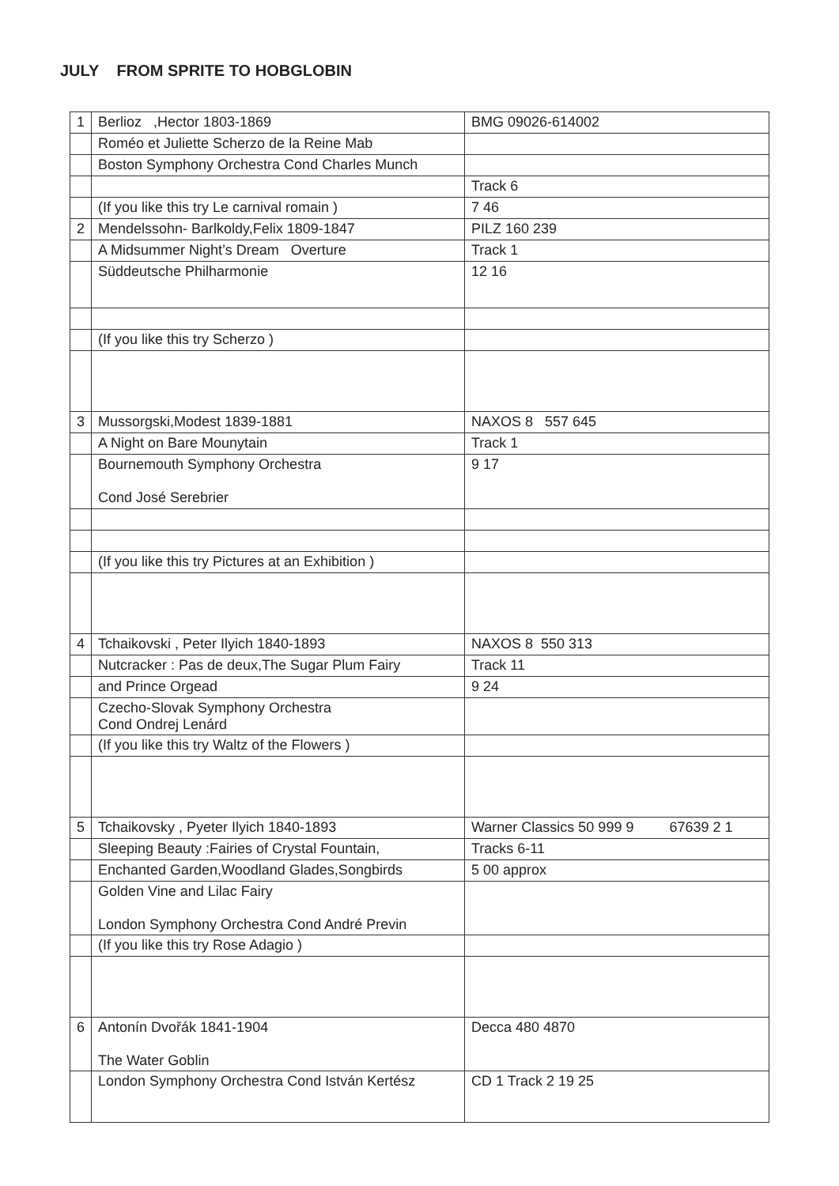JULY FROM SPRITE TO HOBGLOBIN
| 1 | Berlioz ,Hector 1803-1869 | BMG 09026-614002 |
| | Roméo et Juliette Scherzo de la Reine Mab | |
| | Boston Symphony Orchestra Cond Charles Munch | |
| | | Track 6 |
| | (If you like this try Le carnival romain ) | 7 46 |
| 2 | Mendelssohn- Barlkoldy,Felix 1809-1847 | PILZ 160 239 |
| | A Midsummer Night’s Dream Overture | Track 1 |
| | Süddeutsche Philharmonie | 12 16 |
| | (If you like this try Scherzo ) | |
| 3 | Mussorgski,Modest 1839-1881 | NAXOS 8 557 645 |
| | A Night on Bare Mounytain | Track 1 |
| | Bournemouth Symphony Orchestra Cond José Serebrier | 9 17 |
| | (If you like this try Pictures at an Exhibition ) | |
| 4 | Tchaikovski , Peter Ilyich 1840-1893 | NAXOS 8 550 313 |
| | Nutcracker : Pas de deux,The Sugar Plum Fairy | Track 11 |
| | and Prince Orgead | 9 24 |
| | Czecho-Slovak Symphony Orchestra Cond Ondrej Lenárd | |
| | (If you like this try Waltz of the Flowers ) | |
| 5 | Tchaikovsky , Pyeter Ilyich 1840-1893 | Warner Classics 50 999 9 67639 2 1 |
| | Sleeping Beauty :Fairies of Crystal Fountain, | Tracks 6-11 |
| | Enchanted Garden,Woodland Glades,Songbirds | 5 00 approx |
| | Golden Vine and Lilac Fairy London Symphony Orchestra Cond André Previn | |
| | (If you like this try Rose Adagio ) | |
| 6 | Antonín Dvořák 1841-1904 The Water Goblin | Decca 480 4870 |
| | London Symphony Orchestra Cond István Kertész | CD 1 Track 2 19 25 |